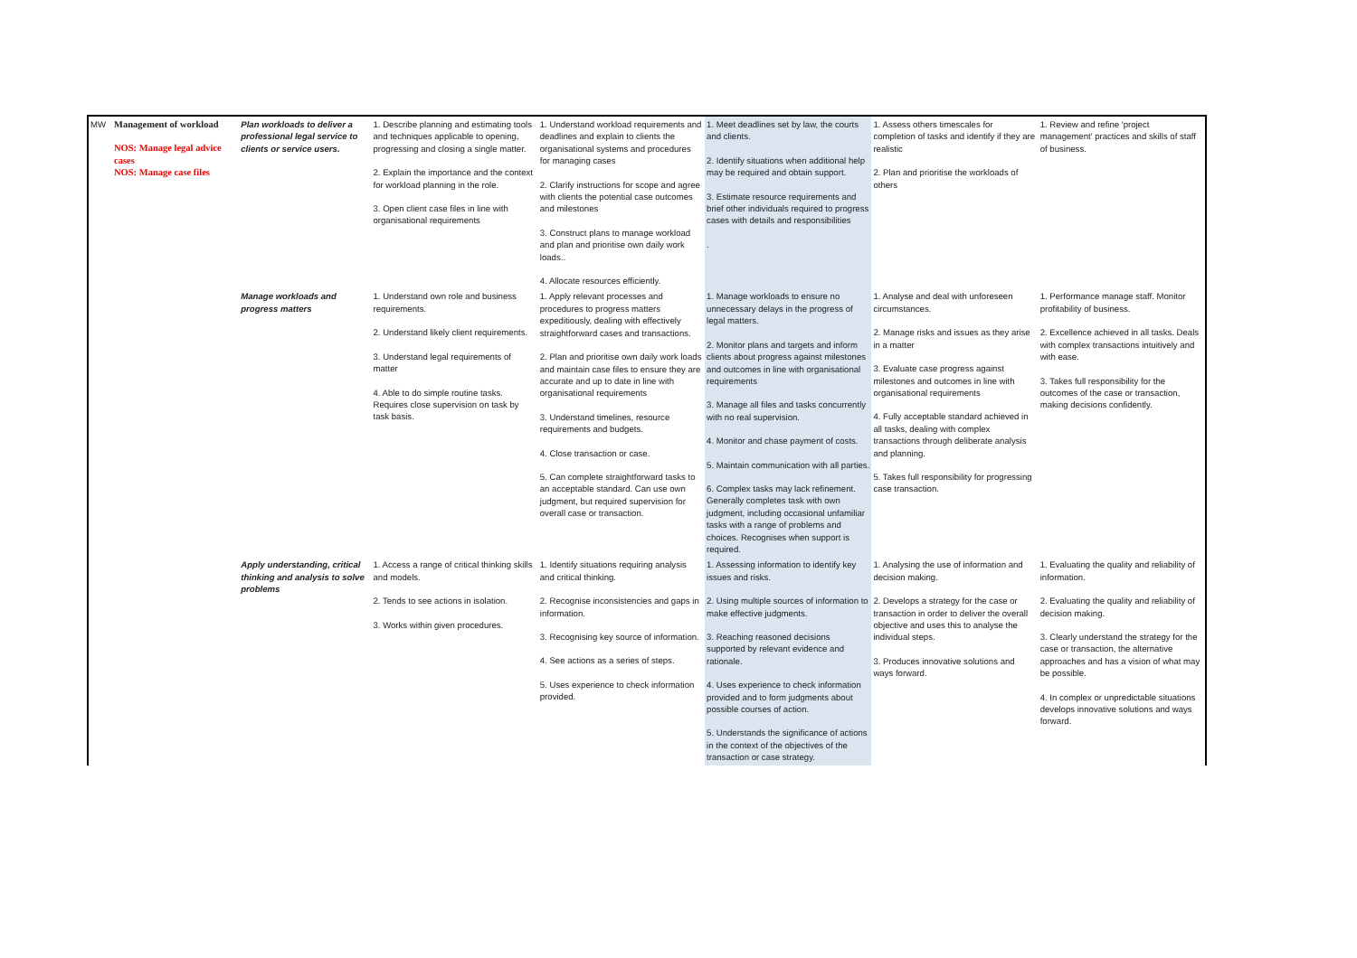| MW | Management of workload NOS: Manage legal advice cases NOS: Manage case files | Plan workloads to deliver a professional legal service to clients or service users. | 1. Describe planning and estimating tools and techniques applicable to opening, progressing and closing a single matter. 2. Explain the importance and the context for workload planning in the role. 3. Open client case files in line with organisational requirements | 1. Understand workload requirements and deadlines and explain to clients the organisational systems and procedures for managing cases 2. Clarify instructions for scope and agree with clients the potential case outcomes and milestones 3. Construct plans to manage workload and plan and prioritise own daily work loads.. 4. Allocate resources efficiently. | 1. Meet deadlines set by law, the courts and clients. 2. Identify situations when additional help may be required and obtain support. 3. Estimate resource requirements and brief other individuals required to progress cases with details and responsibilities . | 1. Assess others timescales for completion of tasks and identify if they are realistic 2. Plan and prioritise the workloads of others | 1. Review and refine 'project management' practices and skills of staff of business. |
| | | Manage workloads and progress matters | 1. Understand own role and business requirements. 2. Understand likely client requirements. 3. Understand legal requirements of matter 4. Able to do simple routine tasks. Requires close supervision on task by task basis. | 1. Apply relevant processes and procedures to progress matters expeditiously, dealing with effectively straightforward cases and transactions. 2. Plan and prioritise own daily work loads and maintain case files to ensure they are accurate and up to date in line with organisational requirements 3. Understand timelines, resource requirements and budgets. 4. Close transaction or case. 5. Can complete straightforward tasks to an acceptable standard. Can use own judgment, but required supervision for overall case or transaction. | 1. Manage workloads to ensure no unnecessary delays in the progress of legal matters. 2. Monitor plans and targets and inform clients about progress against milestones and outcomes in line with organisational requirements 3. Manage all files and tasks concurrently with no real supervision. 4. Monitor and chase payment of costs. 5. Maintain communication with all parties. 6. Complex tasks may lack refinement. Generally completes task with own judgment, including occasional unfamiliar tasks with a range of problems and choices. Recognises when support is required. | 1. Analyse and deal with unforeseen circumstances. 2. Manage risks and issues as they arise in a matter 3. Evaluate case progress against milestones and outcomes in line with organisational requirements 4. Fully acceptable standard achieved in all tasks, dealing with complex transactions through deliberate analysis and planning. 5. Takes full responsibility for progressing case transaction. | 1. Performance manage staff. Monitor profitability of business. 2. Excellence achieved in all tasks. Deals with complex transactions intuitively and with ease. 3. Takes full responsibility for the outcomes of the case or transaction, making decisions confidently. |
| | | Apply understanding, critical thinking and analysis to solve problems | 1. Access a range of critical thinking skills and models. 2. Tends to see actions in isolation. 3. Works within given procedures. | 1. Identify situations requiring analysis and critical thinking. 2. Recognise inconsistencies and gaps in information. 3. Recognising key source of information. 4. See actions as a series of steps. 5. Uses experience to check information provided. | 1. Assessing information to identify key issues and risks. 2. Using multiple sources of information to make effective judgments. 3. Reaching reasoned decisions supported by relevant evidence and rationale. 4. Uses experience to check information provided and to form judgments about possible courses of action. 5. Understands the significance of actions in the context of the objectives of the transaction or case strategy. | 1. Analysing the use of information and decision making. 2. Develops a strategy for the case or transaction in order to deliver the overall objective and uses this to analyse the individual steps. 3. Produces innovative solutions and ways forward. | 1. Evaluating the quality and reliability of information. 2. Evaluating the quality and reliability of decision making. 3. Clearly understand the strategy for the case or transaction, the alternative approaches and has a vision of what may be possible. 4. In complex or unpredictable situations develops innovative solutions and ways forward. |